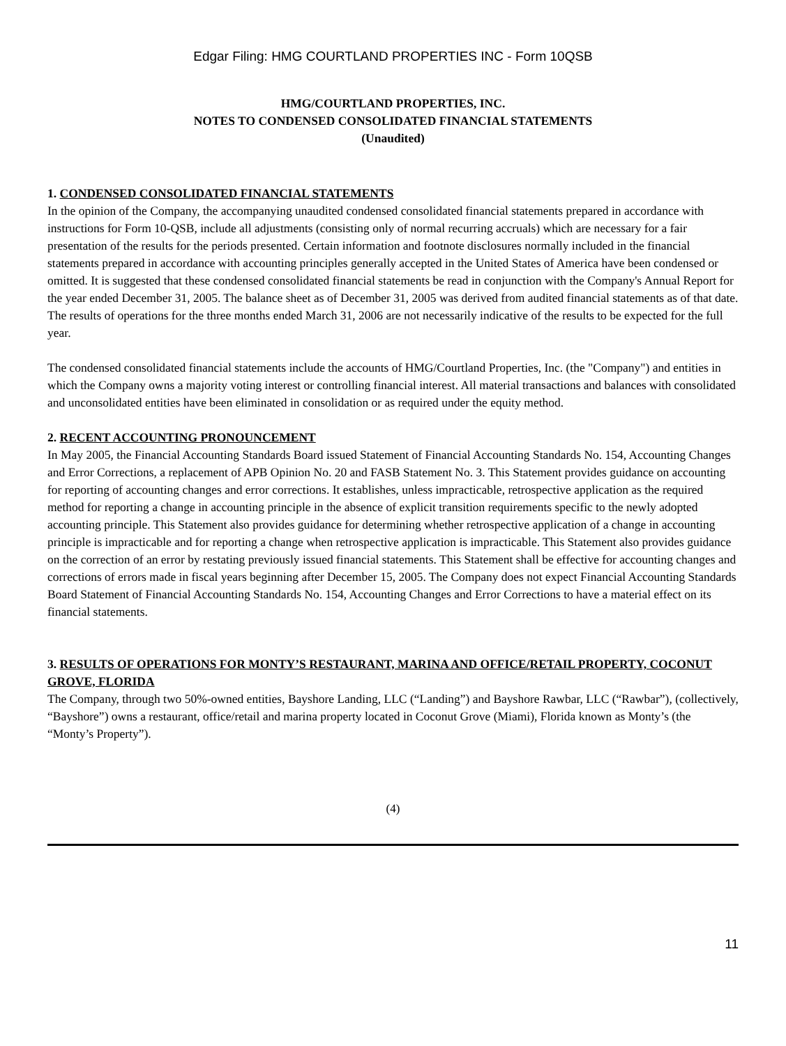Edgar Filing: HMG COURTLAND PROPERTIES INC - Form 10QSB
HMG/COURTLAND PROPERTIES, INC.
NOTES TO CONDENSED CONSOLIDATED FINANCIAL STATEMENTS
(Unaudited)
1. CONDENSED CONSOLIDATED FINANCIAL STATEMENTS
In the opinion of the Company, the accompanying unaudited condensed consolidated financial statements prepared in accordance with instructions for Form 10-QSB, include all adjustments (consisting only of normal recurring accruals) which are necessary for a fair presentation of the results for the periods presented. Certain information and footnote disclosures normally included in the financial statements prepared in accordance with accounting principles generally accepted in the United States of America have been condensed or omitted. It is suggested that these condensed consolidated financial statements be read in conjunction with the Company's Annual Report for the year ended December 31, 2005. The balance sheet as of December 31, 2005 was derived from audited financial statements as of that date. The results of operations for the three months ended March 31, 2006 are not necessarily indicative of the results to be expected for the full year.
The condensed consolidated financial statements include the accounts of HMG/Courtland Properties, Inc. (the "Company") and entities in which the Company owns a majority voting interest or controlling financial interest. All material transactions and balances with consolidated and unconsolidated entities have been eliminated in consolidation or as required under the equity method.
2. RECENT ACCOUNTING PRONOUNCEMENT
In May 2005, the Financial Accounting Standards Board issued Statement of Financial Accounting Standards No. 154, Accounting Changes and Error Corrections, a replacement of APB Opinion No. 20 and FASB Statement No. 3. This Statement provides guidance on accounting for reporting of accounting changes and error corrections. It establishes, unless impracticable, retrospective application as the required method for reporting a change in accounting principle in the absence of explicit transition requirements specific to the newly adopted accounting principle. This Statement also provides guidance for determining whether retrospective application of a change in accounting principle is impracticable and for reporting a change when retrospective application is impracticable. This Statement also provides guidance on the correction of an error by restating previously issued financial statements. This Statement shall be effective for accounting changes and corrections of errors made in fiscal years beginning after December 15, 2005. The Company does not expect Financial Accounting Standards Board Statement of Financial Accounting Standards No. 154, Accounting Changes and Error Corrections to have a material effect on its financial statements.
3. RESULTS OF OPERATIONS FOR MONTY’S RESTAURANT, MARINA AND OFFICE/RETAIL PROPERTY, COCONUT GROVE, FLORIDA
The Company, through two 50%-owned entities, Bayshore Landing, LLC (“Landing”) and Bayshore Rawbar, LLC (“Rawbar”), (collectively, “Bayshore”) owns a restaurant, office/retail and marina property located in Coconut Grove (Miami), Florida known as Monty’s (the “Monty’s Property”).
(4)
11